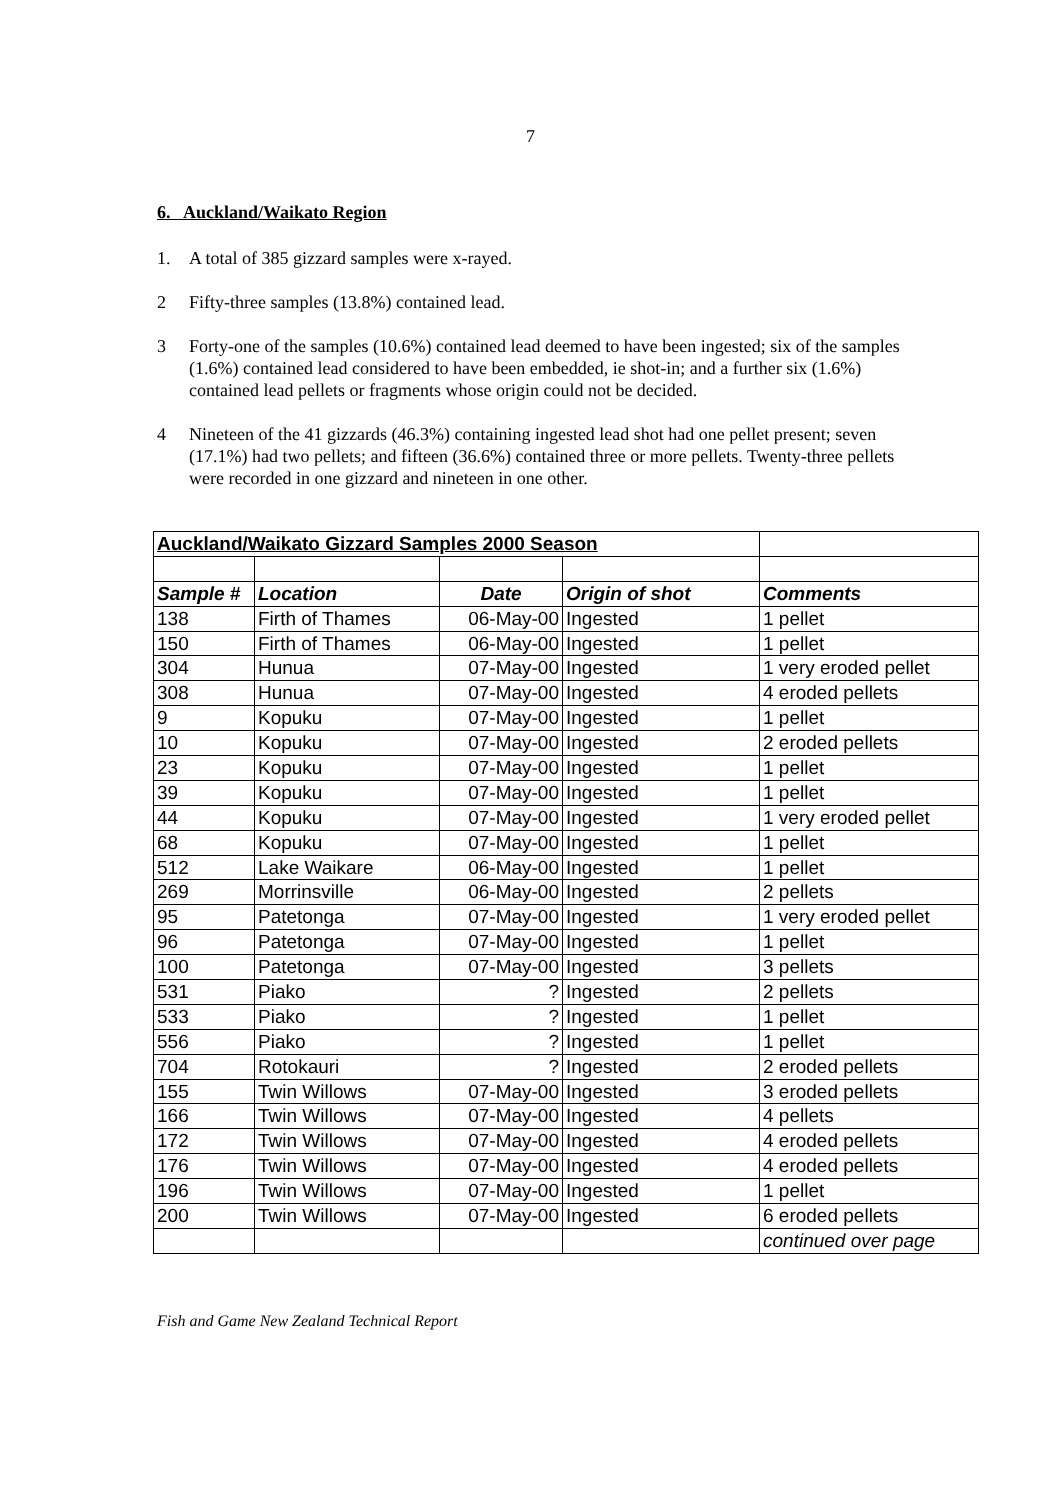7
6. Auckland/Waikato Region
1. A total of 385 gizzard samples were x-rayed.
2 Fifty-three samples (13.8%) contained lead.
3 Forty-one of the samples (10.6%) contained lead deemed to have been ingested; six of the samples (1.6%) contained lead considered to have been embedded, ie shot-in; and a further six (1.6%) contained lead pellets or fragments whose origin could not be decided.
4 Nineteen of the 41 gizzards (46.3%) containing ingested lead shot had one pellet present; seven (17.1%) had two pellets; and fifteen (36.6%) contained three or more pellets. Twenty-three pellets were recorded in one gizzard and nineteen in one other.
| Auckland/Waikato Gizzard Samples 2000 Season | | | | |
| Sample # | Location | Date | Origin of shot | Comments |
| 138 | Firth of Thames | 06-May-00 | Ingested | 1 pellet |
| 150 | Firth of Thames | 06-May-00 | Ingested | 1 pellet |
| 304 | Hunua | 07-May-00 | Ingested | 1 very eroded pellet |
| 308 | Hunua | 07-May-00 | Ingested | 4 eroded pellets |
| 9 | Kopuku | 07-May-00 | Ingested | 1 pellet |
| 10 | Kopuku | 07-May-00 | Ingested | 2 eroded pellets |
| 23 | Kopuku | 07-May-00 | Ingested | 1 pellet |
| 39 | Kopuku | 07-May-00 | Ingested | 1 pellet |
| 44 | Kopuku | 07-May-00 | Ingested | 1 very eroded pellet |
| 68 | Kopuku | 07-May-00 | Ingested | 1 pellet |
| 512 | Lake Waikare | 06-May-00 | Ingested | 1 pellet |
| 269 | Morrinsville | 06-May-00 | Ingested | 2 pellets |
| 95 | Patetonga | 07-May-00 | Ingested | 1 very eroded pellet |
| 96 | Patetonga | 07-May-00 | Ingested | 1 pellet |
| 100 | Patetonga | 07-May-00 | Ingested | 3 pellets |
| 531 | Piako | ? | Ingested | 2 pellets |
| 533 | Piako | ? | Ingested | 1 pellet |
| 556 | Piako | ? | Ingested | 1 pellet |
| 704 | Rotokauri | ? | Ingested | 2 eroded pellets |
| 155 | Twin Willows | 07-May-00 | Ingested | 3 eroded pellets |
| 166 | Twin Willows | 07-May-00 | Ingested | 4 pellets |
| 172 | Twin Willows | 07-May-00 | Ingested | 4 eroded pellets |
| 176 | Twin Willows | 07-May-00 | Ingested | 4 eroded pellets |
| 196 | Twin Willows | 07-May-00 | Ingested | 1 pellet |
| 200 | Twin Willows | 07-May-00 | Ingested | 6 eroded pellets |
| | | | | continued over page |
Fish and Game New Zealand Technical Report